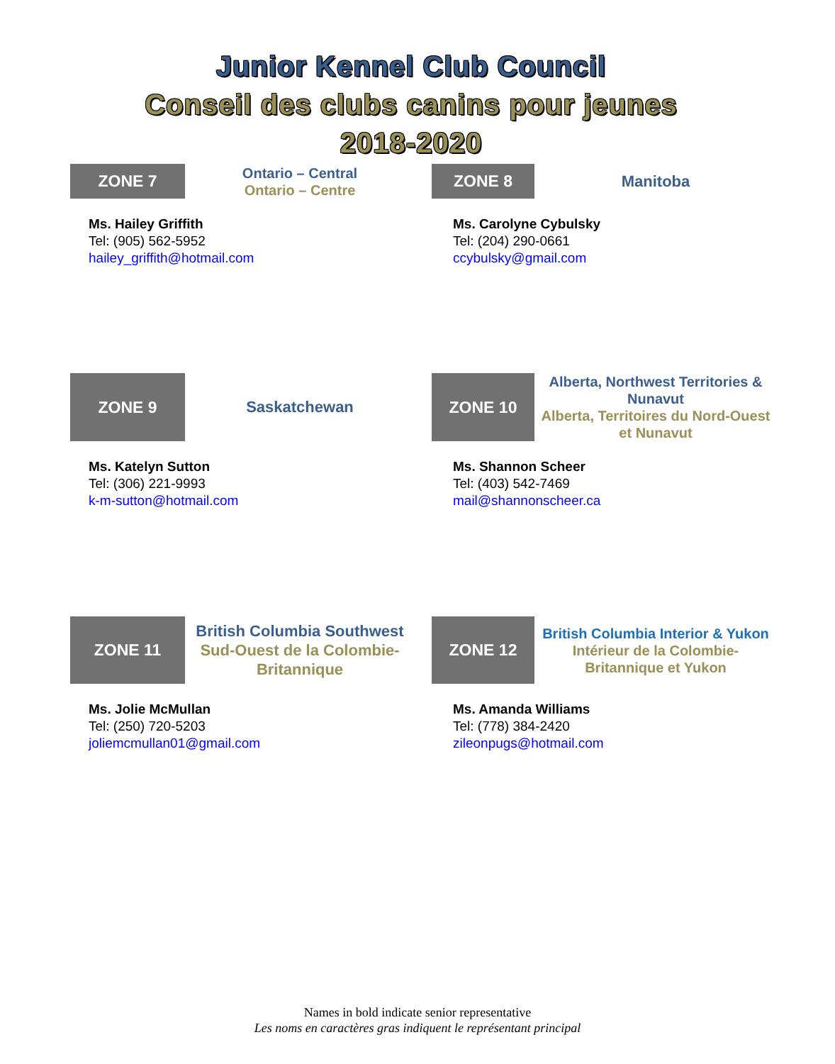Junior Kennel Club Council
Conseil des clubs canins pour jeunes
2018-2020
ZONE 7
Ontario – Central
Ontario – Centre
Ms. Hailey Griffith
Tel: (905) 562-5952
hailey_griffith@hotmail.com
ZONE 8
Manitoba
Ms. Carolyne Cybulsky
Tel: (204) 290-0661
ccybulsky@gmail.com
ZONE 9
Saskatchewan
Ms. Katelyn Sutton
Tel: (306) 221-9993
k-m-sutton@hotmail.com
ZONE 10
Alberta, Northwest Territories & Nunavut
Alberta, Territoires du Nord-Ouest et Nunavut
Ms. Shannon Scheer
Tel: (403) 542-7469
mail@shannonscheer.ca
ZONE 11
British Columbia Southwest
Sud-Ouest de la Colombie-Britannique
Ms. Jolie McMullan
Tel: (250) 720-5203
joliemcmullan01@gmail.com
ZONE 12
British Columbia Interior & Yukon
Intérieur de la Colombie-Britannique et Yukon
Ms. Amanda Williams
Tel: (778) 384-2420
zileonpugs@hotmail.com
Names in bold indicate senior representative
Les noms en caractères gras indiquent le représentant principal